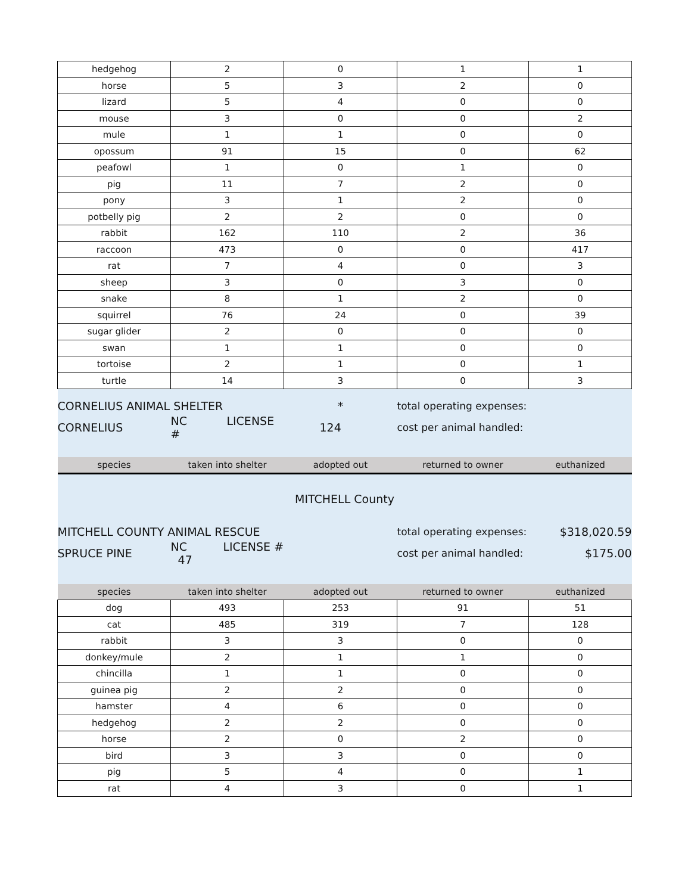| hedgehog | 2 | 0 | 1 | 1 |
| horse | 5 | 3 | 2 | 0 |
| lizard | 5 | 4 | 0 | 0 |
| mouse | 3 | 0 | 0 | 2 |
| mule | 1 | 1 | 0 | 0 |
| opossum | 91 | 15 | 0 | 62 |
| peafowl | 1 | 0 | 1 | 0 |
| pig | 11 | 7 | 2 | 0 |
| pony | 3 | 1 | 2 | 0 |
| potbelly pig | 2 | 2 | 0 | 0 |
| rabbit | 162 | 110 | 2 | 36 |
| raccoon | 473 | 0 | 0 | 417 |
| rat | 7 | 4 | 0 | 3 |
| sheep | 3 | 0 | 3 | 0 |
| snake | 8 | 1 | 2 | 0 |
| squirrel | 76 | 24 | 0 | 39 |
| sugar glider | 2 | 0 | 0 | 0 |
| swan | 1 | 1 | 0 | 0 |
| tortoise | 2 | 1 | 0 | 1 |
| turtle | 14 | 3 | 0 | 3 |
| CORNELIUS ANIMAL SHELTER | | * | total operating expenses: | |
| CORNELIUS | NC LICENSE # | 124 | cost per animal handled: | |
| species | taken into shelter | adopted out | returned to owner | euthanized |
| MITCHELL County | | | | |
| MITCHELL COUNTY ANIMAL RESCUE | | | total operating expenses: | $318,020.59 |
| SPRUCE PINE | NC LICENSE # 47 | | cost per animal handled: | $175.00 |
| species | taken into shelter | adopted out | returned to owner | euthanized |
| dog | 493 | 253 | 91 | 51 |
| cat | 485 | 319 | 7 | 128 |
| rabbit | 3 | 3 | 0 | 0 |
| donkey/mule | 2 | 1 | 1 | 0 |
| chincilla | 1 | 1 | 0 | 0 |
| guinea pig | 2 | 2 | 0 | 0 |
| hamster | 4 | 6 | 0 | 0 |
| hedgehog | 2 | 2 | 0 | 0 |
| horse | 2 | 0 | 2 | 0 |
| bird | 3 | 3 | 0 | 0 |
| pig | 5 | 4 | 0 | 1 |
| rat | 4 | 3 | 0 | 1 |